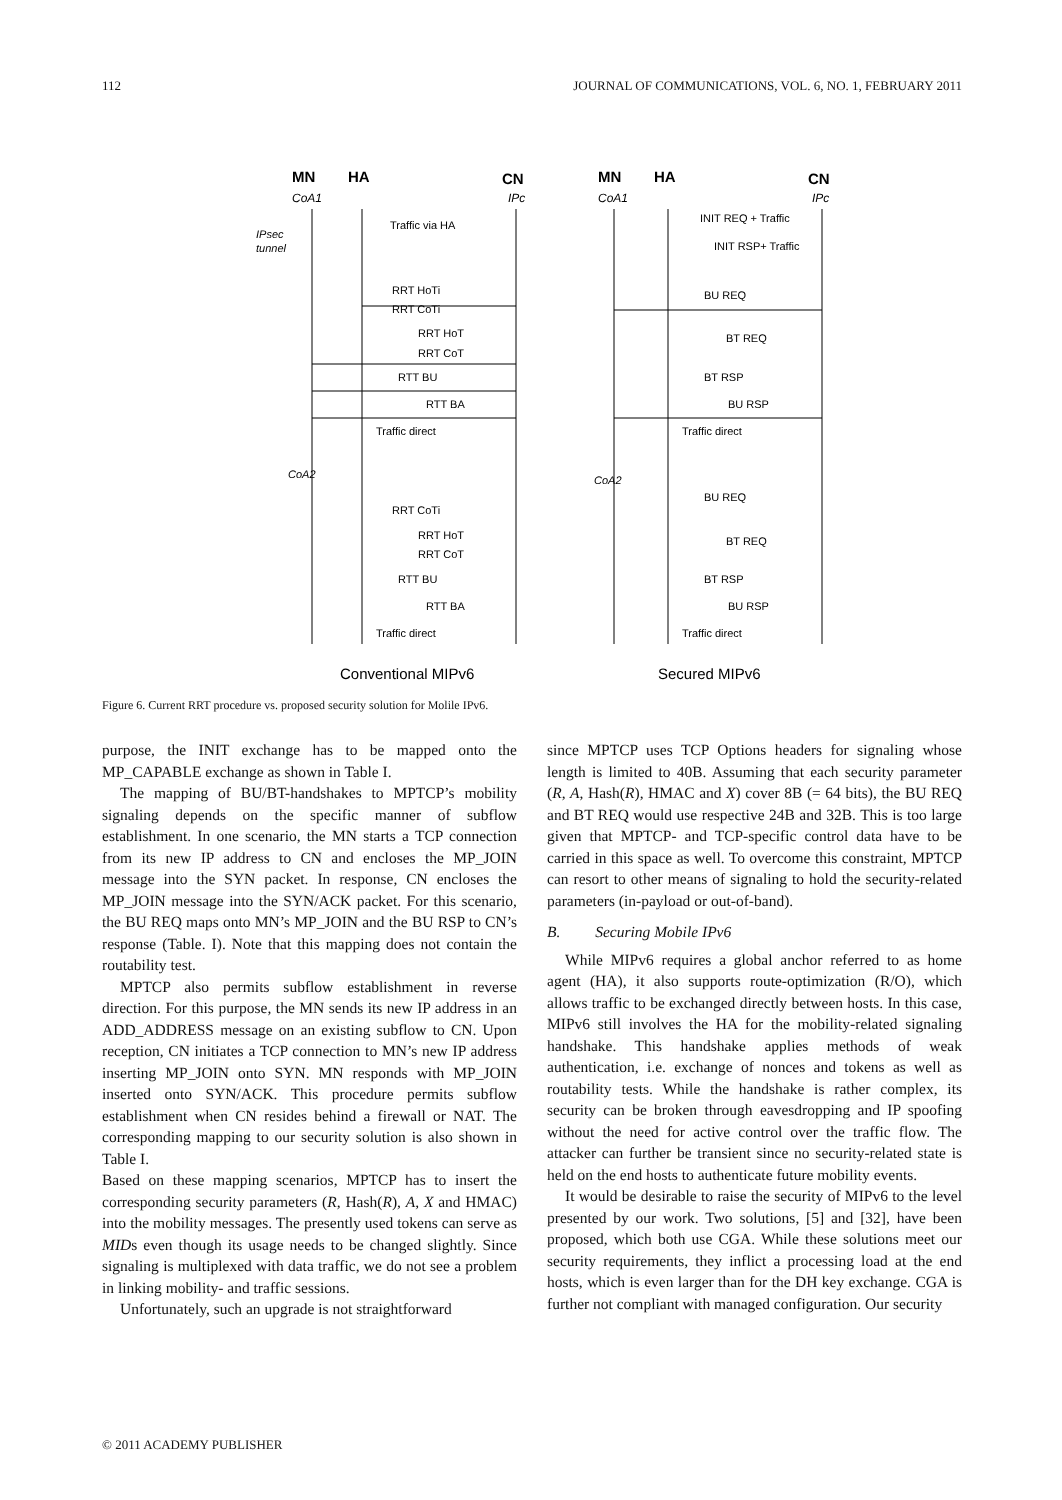112 JOURNAL OF COMMUNICATIONS, VOL. 6, NO. 1, FEBRUARY 2011
MN
HA
CN
CoA1
IPc
MN
HA
CN
CoA1
IPc
IPsec
tunnel
Traffic via HA
RRT HoTi
RRT CoTi
RRT HoT
RRT CoT
RTT BU
RTT BA
Traffic direct
CoA2
RRT CoTi
RRT HoT
RRT CoT
RTT BU
RTT BA
Traffic direct
INIT REQ + Traffic
INIT RSP+ Traffic
BU REQ
BT REQ
BT RSP
BU RSP
Traffic direct
CoA2
BU REQ
BT REQ
BT RSP
BU RSP
Traffic direct
Conventional MIPv6
Secured MIPv6
Figure 6. Current RRT procedure vs. proposed security solution for Molile IPv6.
purpose, the INIT exchange has to be mapped onto the MP_CAPABLE exchange as shown in Table I.
The mapping of BU/BT-handshakes to MPTCP’s mobility signaling depends on the specific manner of subflow establishment. In one scenario, the MN starts a TCP connection from its new IP address to CN and encloses the MP_JOIN message into the SYN packet. In response, CN encloses the MP_JOIN message into the SYN/ACK packet. For this scenario, the BU REQ maps onto MN’s MP_JOIN and the BU RSP to CN’s response (Table. I). Note that this mapping does not contain the routability test.
MPTCP also permits subflow establishment in reverse direction. For this purpose, the MN sends its new IP address in an ADD_ADDRESS message on an existing subflow to CN. Upon reception, CN initiates a TCP connection to MN’s new IP address inserting MP_JOIN onto SYN. MN responds with MP_JOIN inserted onto SYN/ACK. This procedure permits subflow establishment when CN resides behind a firewall or NAT. The corresponding mapping to our security solution is also shown in Table I.
Based on these mapping scenarios, MPTCP has to insert the corresponding security parameters (R, Hash(R), A, X and HMAC) into the mobility messages. The presently used tokens can serve as MIDs even though its usage needs to be changed slightly. Since signaling is multiplexed with data traffic, we do not see a problem in linking mobility- and traffic sessions.
Unfortunately, such an upgrade is not straightforward
since MPTCP uses TCP Options headers for signaling whose length is limited to 40B. Assuming that each security parameter (R, A, Hash(R), HMAC and X) cover 8B (= 64 bits), the BU REQ and BT REQ would use respective 24B and 32B. This is too large given that MPTCP- and TCP-specific control data have to be carried in this space as well. To overcome this constraint, MPTCP can resort to other means of signaling to hold the security-related parameters (in-payload or out-of-band).
B. Securing Mobile IPv6
While MIPv6 requires a global anchor referred to as home agent (HA), it also supports route-optimization (R/O), which allows traffic to be exchanged directly between hosts. In this case, MIPv6 still involves the HA for the mobility-related signaling handshake. This handshake applies methods of weak authentication, i.e. exchange of nonces and tokens as well as routability tests. While the handshake is rather complex, its security can be broken through eavesdropping and IP spoofing without the need for active control over the traffic flow. The attacker can further be transient since no security-related state is held on the end hosts to authenticate future mobility events.
It would be desirable to raise the security of MIPv6 to the level presented by our work. Two solutions, [5] and [32], have been proposed, which both use CGA. While these solutions meet our security requirements, they inflict a processing load at the end hosts, which is even larger than for the DH key exchange. CGA is further not compliant with managed configuration. Our security
© 2011 ACADEMY PUBLISHER